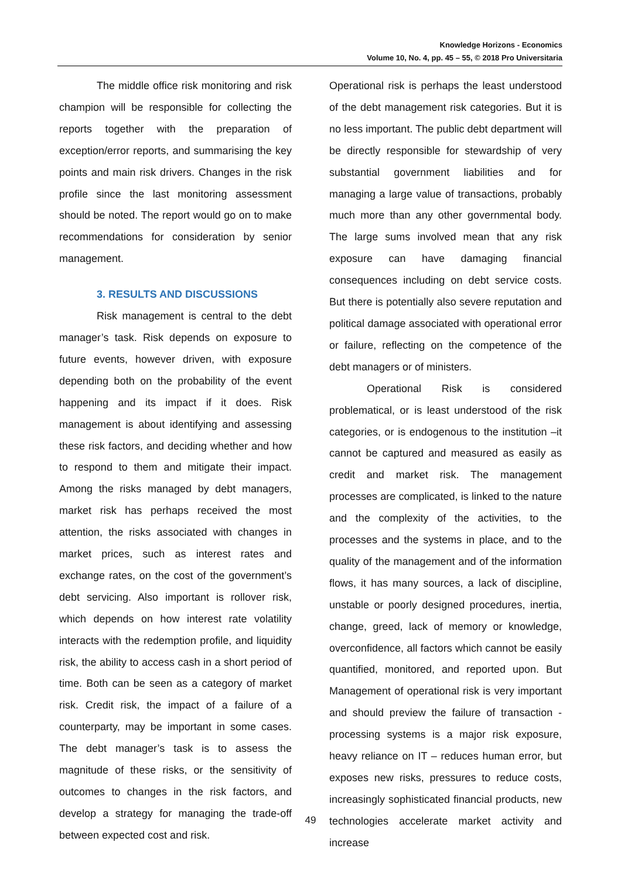Knowledge Horizons - Economics
Volume 10, No. 4, pp. 45 – 55, © 2018 Pro Universitaria
The middle office risk monitoring and risk champion will be responsible for collecting the reports together with the preparation of exception/error reports, and summarising the key points and main risk drivers. Changes in the risk profile since the last monitoring assessment should be noted. The report would go on to make recommendations for consideration by senior management.
3. RESULTS AND DISCUSSIONS
Risk management is central to the debt manager’s task. Risk depends on exposure to future events, however driven, with exposure depending both on the probability of the event happening and its impact if it does. Risk management is about identifying and assessing these risk factors, and deciding whether and how to respond to them and mitigate their impact. Among the risks managed by debt managers, market risk has perhaps received the most attention, the risks associated with changes in market prices, such as interest rates and exchange rates, on the cost of the government’s debt servicing. Also important is rollover risk, which depends on how interest rate volatility interacts with the redemption profile, and liquidity risk, the ability to access cash in a short period of time. Both can be seen as a category of market risk. Credit risk, the impact of a failure of a counterparty, may be important in some cases. The debt manager’s task is to assess the magnitude of these risks, or the sensitivity of outcomes to changes in the risk factors, and develop a strategy for managing the trade-off between expected cost and risk.
Operational risk is perhaps the least understood of the debt management risk categories. But it is no less important. The public debt department will be directly responsible for stewardship of very substantial government liabilities and for managing a large value of transactions, probably much more than any other governmental body. The large sums involved mean that any risk exposure can have damaging financial consequences including on debt service costs. But there is potentially also severe reputation and political damage associated with operational error or failure, reflecting on the competence of the debt managers or of ministers.
Operational Risk is considered problematical, or is least understood of the risk categories, or is endogenous to the institution –it cannot be captured and measured as easily as credit and market risk. The management processes are complicated, is linked to the nature and the complexity of the activities, to the processes and the systems in place, and to the quality of the management and of the information flows, it has many sources, a lack of discipline, unstable or poorly designed procedures, inertia, change, greed, lack of memory or knowledge, overconfidence, all factors which cannot be easily quantified, monitored, and reported upon. But Management of operational risk is very important and should preview the failure of transaction - processing systems is a major risk exposure, heavy reliance on IT – reduces human error, but exposes new risks, pressures to reduce costs, increasingly sophisticated financial products, new technologies accelerate market activity and increase
49